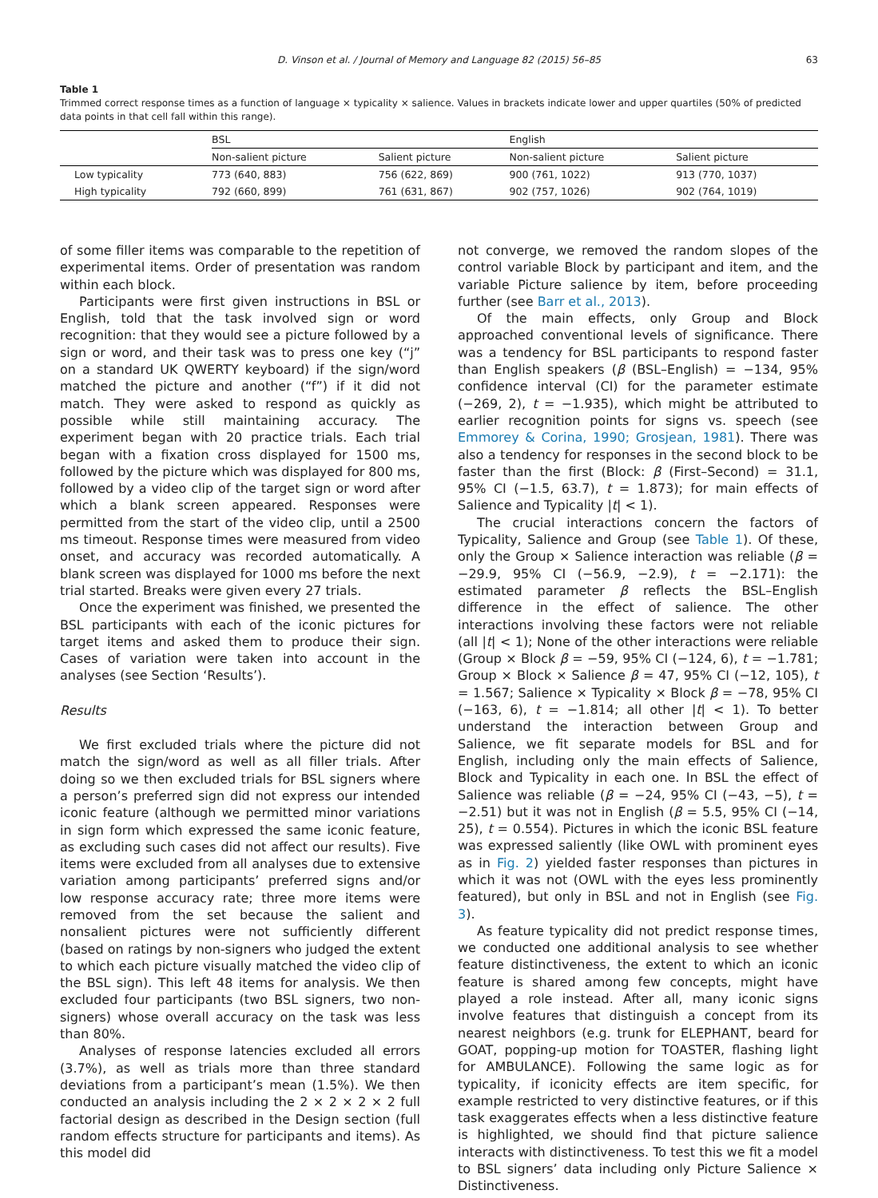D. Vinson et al. / Journal of Memory and Language 82 (2015) 56–85 63
Table 1
Trimmed correct response times as a function of language × typicality × salience. Values in brackets indicate lower and upper quartiles (50% of predicted data points in that cell fall within this range).
| | BSL | | English | |
| --- | --- | --- | --- | --- |
| | Non-salient picture | Salient picture | Non-salient picture | Salient picture |
| Low typicality | 773 (640, 883) | 756 (622, 869) | 900 (761, 1022) | 913 (770, 1037) |
| High typicality | 792 (660, 899) | 761 (631, 867) | 902 (757, 1026) | 902 (764, 1019) |
of some filler items was comparable to the repetition of experimental items. Order of presentation was random within each block.
Participants were first given instructions in BSL or English, told that the task involved sign or word recognition: that they would see a picture followed by a sign or word, and their task was to press one key (“j” on a standard UK QWERTY keyboard) if the sign/word matched the picture and another (“f”) if it did not match. They were asked to respond as quickly as possible while still maintaining accuracy. The experiment began with 20 practice trials. Each trial began with a fixation cross displayed for 1500 ms, followed by the picture which was displayed for 800 ms, followed by a video clip of the target sign or word after which a blank screen appeared. Responses were permitted from the start of the video clip, until a 2500 ms timeout. Response times were measured from video onset, and accuracy was recorded automatically. A blank screen was displayed for 1000 ms before the next trial started. Breaks were given every 27 trials.
Once the experiment was finished, we presented the BSL participants with each of the iconic pictures for target items and asked them to produce their sign. Cases of variation were taken into account in the analyses (see Section ‘Results’).
Results
We first excluded trials where the picture did not match the sign/word as well as all filler trials. After doing so we then excluded trials for BSL signers where a person’s preferred sign did not express our intended iconic feature (although we permitted minor variations in sign form which expressed the same iconic feature, as excluding such cases did not affect our results). Five items were excluded from all analyses due to extensive variation among participants’ preferred signs and/or low response accuracy rate; three more items were removed from the set because the salient and nonsalient pictures were not sufficiently different (based on ratings by non-signers who judged the extent to which each picture visually matched the video clip of the BSL sign). This left 48 items for analysis. We then excluded four participants (two BSL signers, two non-signers) whose overall accuracy on the task was less than 80%.
Analyses of response latencies excluded all errors (3.7%), as well as trials more than three standard deviations from a participant’s mean (1.5%). We then conducted an analysis including the 2 × 2 × 2 × 2 full factorial design as described in the Design section (full random effects structure for participants and items). As this model did
not converge, we removed the random slopes of the control variable Block by participant and item, and the variable Picture salience by item, before proceeding further (see Barr et al., 2013).
Of the main effects, only Group and Block approached conventional levels of significance. There was a tendency for BSL participants to respond faster than English speakers (β (BSL–English) = −134, 95% confidence interval (CI) for the parameter estimate (−269, 2), t = −1.935), which might be attributed to earlier recognition points for signs vs. speech (see Emmorey & Corina, 1990; Grosjean, 1981). There was also a tendency for responses in the second block to be faster than the first (Block: β (First–Second) = 31.1, 95% CI (−1.5, 63.7), t = 1.873); for main effects of Salience and Typicality |t| < 1).
The crucial interactions concern the factors of Typicality, Salience and Group (see Table 1). Of these, only the Group × Salience interaction was reliable (β = −29.9, 95% CI (−56.9, −2.9), t = −2.171): the estimated parameter β reflects the BSL–English difference in the effect of salience. The other interactions involving these factors were not reliable (all |t| < 1); None of the other interactions were reliable (Group × Block β = −59, 95% CI (−124, 6), t = −1.781; Group × Block × Salience β = 47, 95% CI (−12, 105), t = 1.567; Salience × Typicality × Block β = −78, 95% CI (−163, 6), t = −1.814; all other |t| < 1). To better understand the interaction between Group and Salience, we fit separate models for BSL and for English, including only the main effects of Salience, Block and Typicality in each one. In BSL the effect of Salience was reliable (β = −24, 95% CI (−43, −5), t = −2.51) but it was not in English (β = 5.5, 95% CI (−14, 25), t = 0.554). Pictures in which the iconic BSL feature was expressed saliently (like OWL with prominent eyes as in Fig. 2) yielded faster responses than pictures in which it was not (OWL with the eyes less prominently featured), but only in BSL and not in English (see Fig. 3).
As feature typicality did not predict response times, we conducted one additional analysis to see whether feature distinctiveness, the extent to which an iconic feature is shared among few concepts, might have played a role instead. After all, many iconic signs involve features that distinguish a concept from its nearest neighbors (e.g. trunk for ELEPHANT, beard for GOAT, popping-up motion for TOASTER, flashing light for AMBULANCE). Following the same logic as for typicality, if iconicity effects are item specific, for example restricted to very distinctive features, or if this task exaggerates effects when a less distinctive feature is highlighted, we should find that picture salience interacts with distinctiveness. To test this we fit a model to BSL signers’ data including only Picture Salience × Distinctiveness.